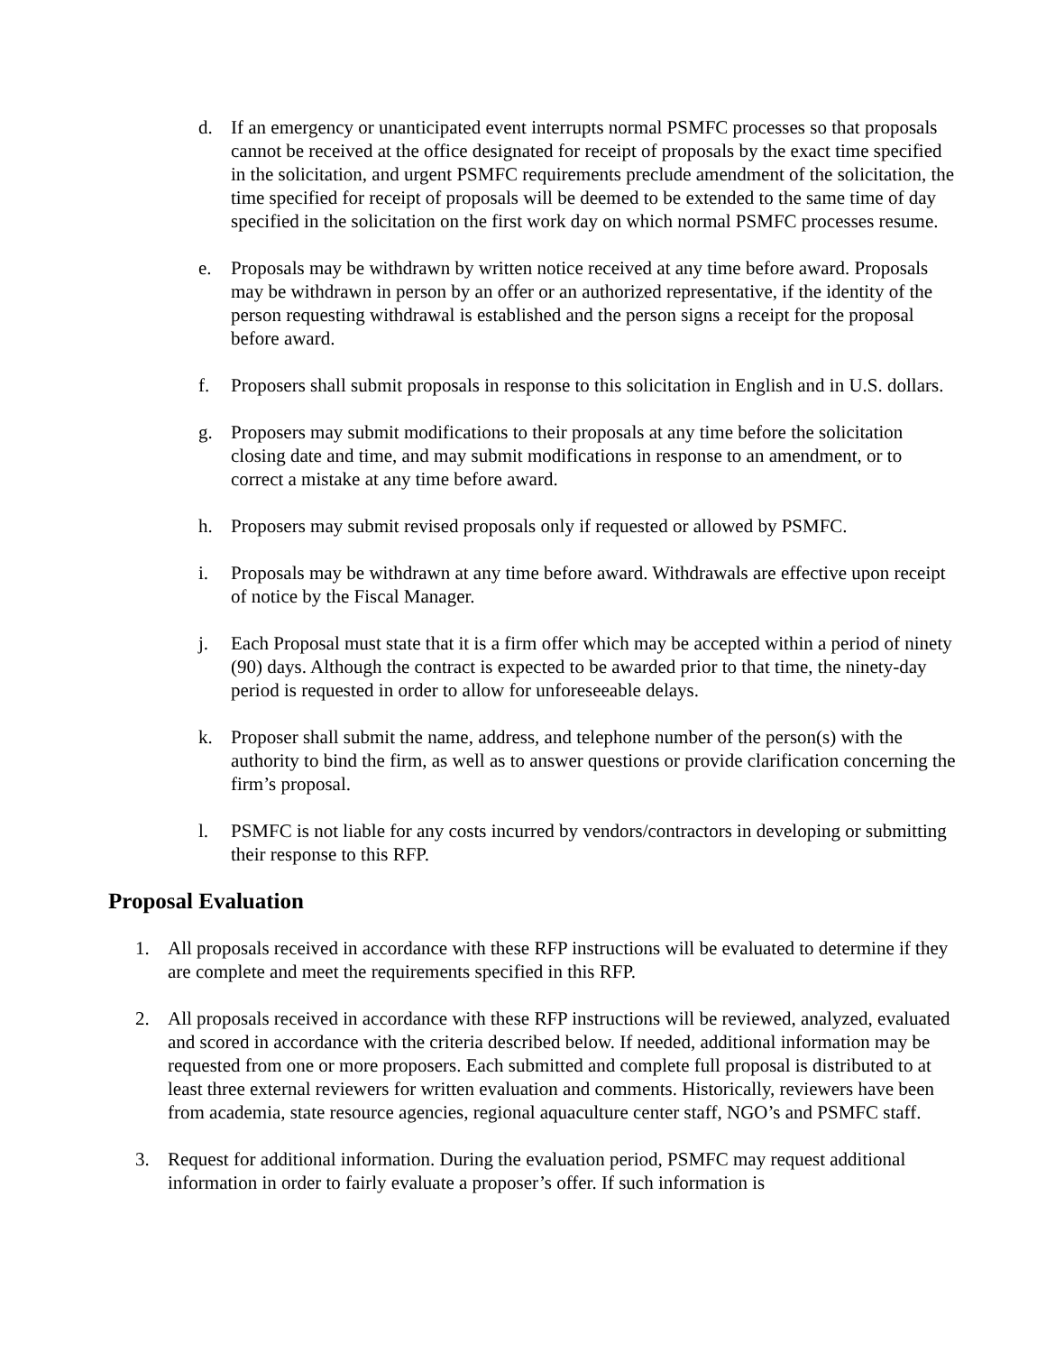d. If an emergency or unanticipated event interrupts normal PSMFC processes so that proposals cannot be received at the office designated for receipt of proposals by the exact time specified in the solicitation, and urgent PSMFC requirements preclude amendment of the solicitation, the time specified for receipt of proposals will be deemed to be extended to the same time of day specified in the solicitation on the first work day on which normal PSMFC processes resume.
e. Proposals may be withdrawn by written notice received at any time before award. Proposals may be withdrawn in person by an offer or an authorized representative, if the identity of the person requesting withdrawal is established and the person signs a receipt for the proposal before award.
f. Proposers shall submit proposals in response to this solicitation in English and in U.S. dollars.
g. Proposers may submit modifications to their proposals at any time before the solicitation closing date and time, and may submit modifications in response to an amendment, or to correct a mistake at any time before award.
h. Proposers may submit revised proposals only if requested or allowed by PSMFC.
i. Proposals may be withdrawn at any time before award. Withdrawals are effective upon receipt of notice by the Fiscal Manager.
j. Each Proposal must state that it is a firm offer which may be accepted within a period of ninety (90) days. Although the contract is expected to be awarded prior to that time, the ninety-day period is requested in order to allow for unforeseeable delays.
k. Proposer shall submit the name, address, and telephone number of the person(s) with the authority to bind the firm, as well as to answer questions or provide clarification concerning the firm’s proposal.
l. PSMFC is not liable for any costs incurred by vendors/contractors in developing or submitting their response to this RFP.
Proposal Evaluation
1. All proposals received in accordance with these RFP instructions will be evaluated to determine if they are complete and meet the requirements specified in this RFP.
2. All proposals received in accordance with these RFP instructions will be reviewed, analyzed, evaluated and scored in accordance with the criteria described below. If needed, additional information may be requested from one or more proposers. Each submitted and complete full proposal is distributed to at least three external reviewers for written evaluation and comments. Historically, reviewers have been from academia, state resource agencies, regional aquaculture center staff, NGO’s and PSMFC staff.
3. Request for additional information. During the evaluation period, PSMFC may request additional information in order to fairly evaluate a proposer’s offer. If such information is